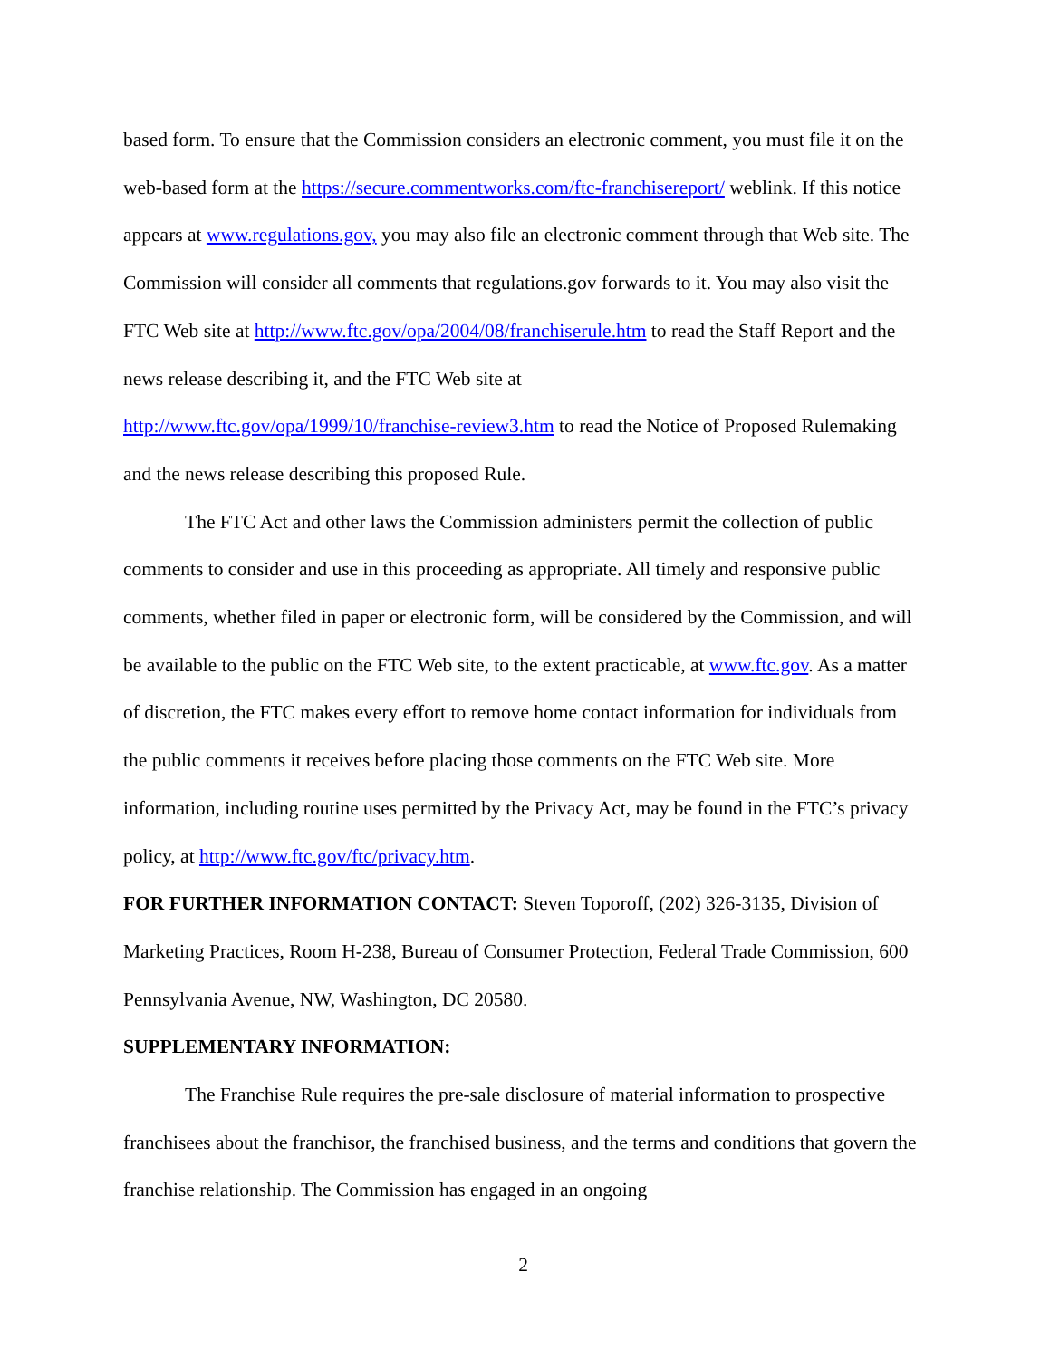based form. To ensure that the Commission considers an electronic comment, you must file it on the web-based form at the https://secure.commentworks.com/ftc-franchisereport/ weblink. If this notice appears at www.regulations.gov, you may also file an electronic comment through that Web site. The Commission will consider all comments that regulations.gov forwards to it. You may also visit the FTC Web site at http://www.ftc.gov/opa/2004/08/franchiserule.htm to read the Staff Report and the news release describing it, and the FTC Web site at
http://www.ftc.gov/opa/1999/10/franchise-review3.htm to read the Notice of Proposed Rulemaking and the news release describing this proposed Rule.
The FTC Act and other laws the Commission administers permit the collection of public comments to consider and use in this proceeding as appropriate. All timely and responsive public comments, whether filed in paper or electronic form, will be considered by the Commission, and will be available to the public on the FTC Web site, to the extent practicable, at www.ftc.gov. As a matter of discretion, the FTC makes every effort to remove home contact information for individuals from the public comments it receives before placing those comments on the FTC Web site. More information, including routine uses permitted by the Privacy Act, may be found in the FTC’s privacy policy, at http://www.ftc.gov/ftc/privacy.htm.
FOR FURTHER INFORMATION CONTACT: Steven Toporoff, (202) 326-3135, Division of Marketing Practices, Room H-238, Bureau of Consumer Protection, Federal Trade Commission, 600 Pennsylvania Avenue, NW, Washington, DC 20580.
SUPPLEMENTARY INFORMATION:
The Franchise Rule requires the pre-sale disclosure of material information to prospective franchisees about the franchisor, the franchised business, and the terms and conditions that govern the franchise relationship. The Commission has engaged in an ongoing
2